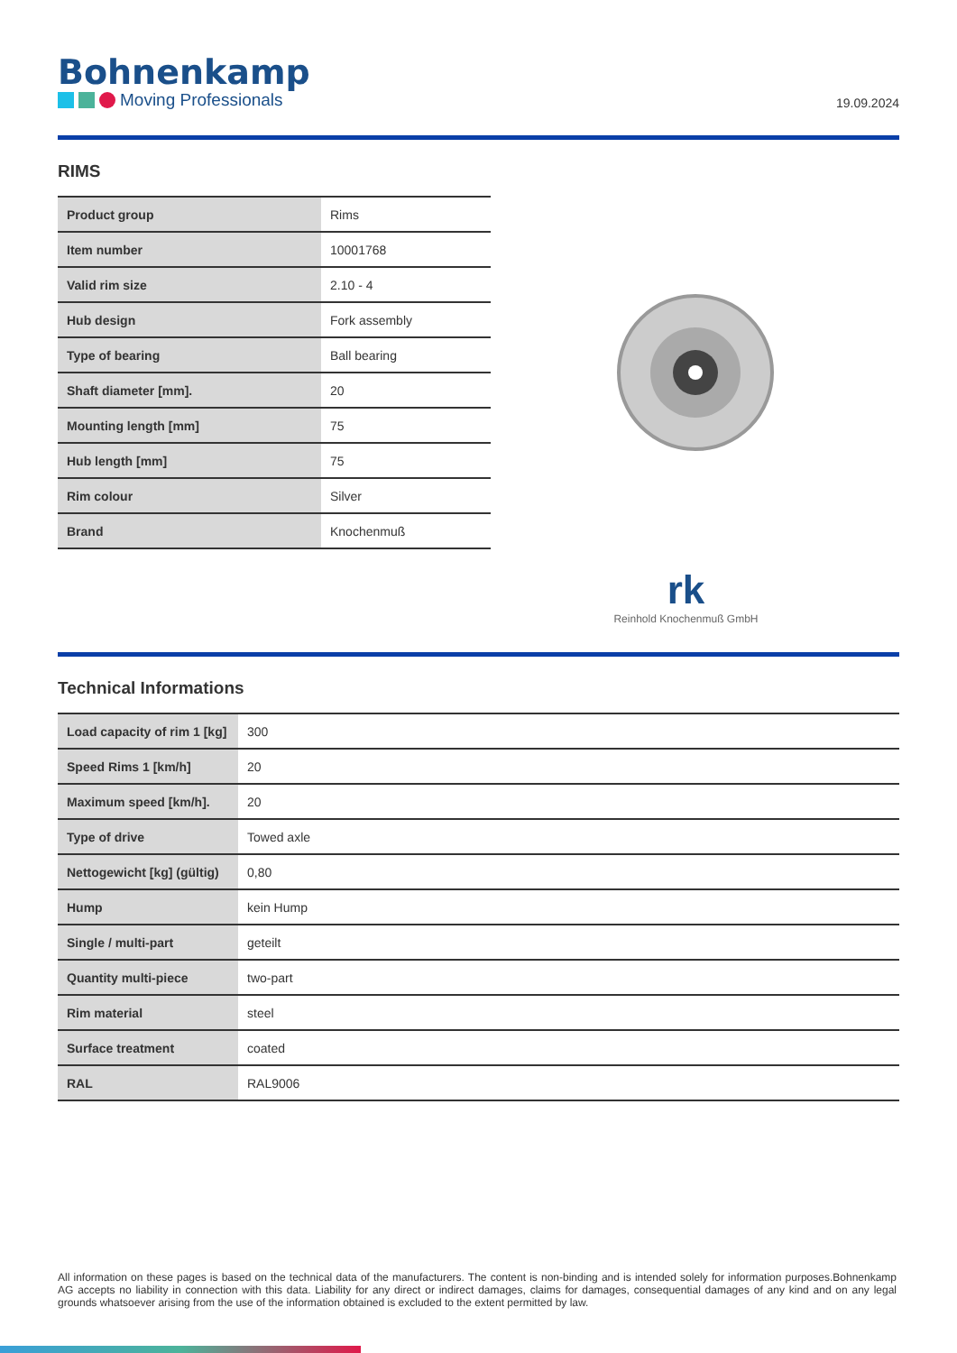Bohnenkamp
Moving Professionals
19.09.2024
RIMS
| Product group | Rims |
| Item number | 10001768 |
| Valid rim size | 2.10 - 4 |
| Hub design | Fork assembly |
| Type of bearing | Ball bearing |
| Shaft diameter [mm]. | 20 |
| Mounting length [mm] | 75 |
| Hub length [mm] | 75 |
| Rim colour | Silver |
| Brand | Knochenmuß |
rk
Reinhold Knochenmuß GmbH
Technical Informations
| Load capacity of rim 1 [kg] | 300 |
| Speed Rims 1 [km/h] | 20 |
| Maximum speed [km/h]. | 20 |
| Type of drive | Towed axle |
| Nettogewicht [kg] (gültig) | 0,80 |
| Hump | kein Hump |
| Single / multi-part | geteilt |
| Quantity multi-piece | two-part |
| Rim material | steel |
| Surface treatment | coated |
| RAL | RAL9006 |
All information on these pages is based on the technical data of the manufacturers. The content is non-binding and is intended solely for information purposes.Bohnenkamp AG accepts no liability in connection with this data. Liability for any direct or indirect damages, claims for damages, consequential damages of any kind and on any legal grounds whatsoever arising from the use of the information obtained is excluded to the extent permitted by law.